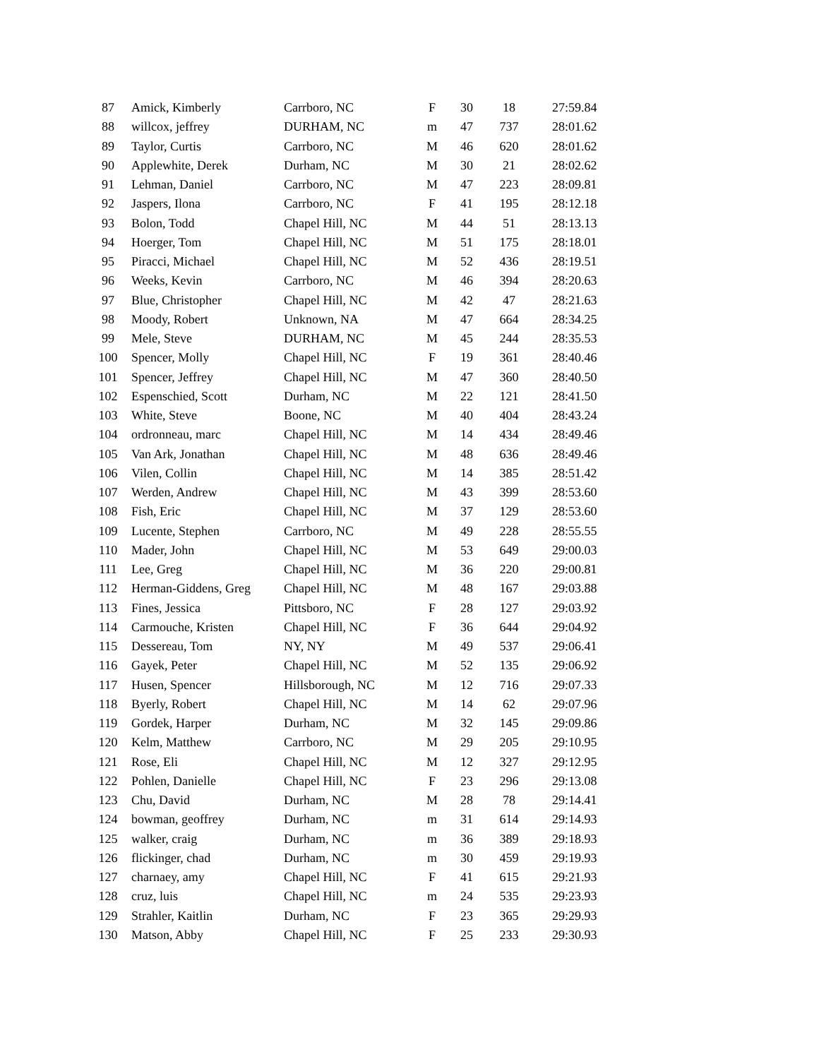| 87 | Amick, Kimberly | Carrboro, NC | F | 30 | 18 | 27:59.84 |
| 88 | willcox, jeffrey | DURHAM, NC | m | 47 | 737 | 28:01.62 |
| 89 | Taylor, Curtis | Carrboro, NC | M | 46 | 620 | 28:01.62 |
| 90 | Applewhite, Derek | Durham, NC | M | 30 | 21 | 28:02.62 |
| 91 | Lehman, Daniel | Carrboro, NC | M | 47 | 223 | 28:09.81 |
| 92 | Jaspers, Ilona | Carrboro, NC | F | 41 | 195 | 28:12.18 |
| 93 | Bolon, Todd | Chapel Hill, NC | M | 44 | 51 | 28:13.13 |
| 94 | Hoerger, Tom | Chapel Hill, NC | M | 51 | 175 | 28:18.01 |
| 95 | Piracci, Michael | Chapel Hill, NC | M | 52 | 436 | 28:19.51 |
| 96 | Weeks, Kevin | Carrboro, NC | M | 46 | 394 | 28:20.63 |
| 97 | Blue, Christopher | Chapel Hill, NC | M | 42 | 47 | 28:21.63 |
| 98 | Moody, Robert | Unknown, NA | M | 47 | 664 | 28:34.25 |
| 99 | Mele, Steve | DURHAM, NC | M | 45 | 244 | 28:35.53 |
| 100 | Spencer, Molly | Chapel Hill, NC | F | 19 | 361 | 28:40.46 |
| 101 | Spencer, Jeffrey | Chapel Hill, NC | M | 47 | 360 | 28:40.50 |
| 102 | Espenschied, Scott | Durham, NC | M | 22 | 121 | 28:41.50 |
| 103 | White, Steve | Boone, NC | M | 40 | 404 | 28:43.24 |
| 104 | ordronneau, marc | Chapel Hill, NC | M | 14 | 434 | 28:49.46 |
| 105 | Van Ark, Jonathan | Chapel Hill, NC | M | 48 | 636 | 28:49.46 |
| 106 | Vilen, Collin | Chapel Hill, NC | M | 14 | 385 | 28:51.42 |
| 107 | Werden, Andrew | Chapel Hill, NC | M | 43 | 399 | 28:53.60 |
| 108 | Fish, Eric | Chapel Hill, NC | M | 37 | 129 | 28:53.60 |
| 109 | Lucente, Stephen | Carrboro, NC | M | 49 | 228 | 28:55.55 |
| 110 | Mader, John | Chapel Hill, NC | M | 53 | 649 | 29:00.03 |
| 111 | Lee, Greg | Chapel Hill, NC | M | 36 | 220 | 29:00.81 |
| 112 | Herman-Giddens, Greg | Chapel Hill, NC | M | 48 | 167 | 29:03.88 |
| 113 | Fines, Jessica | Pittsboro, NC | F | 28 | 127 | 29:03.92 |
| 114 | Carmouche, Kristen | Chapel Hill, NC | F | 36 | 644 | 29:04.92 |
| 115 | Dessereau, Tom | NY, NY | M | 49 | 537 | 29:06.41 |
| 116 | Gayek, Peter | Chapel Hill, NC | M | 52 | 135 | 29:06.92 |
| 117 | Husen, Spencer | Hillsborough, NC | M | 12 | 716 | 29:07.33 |
| 118 | Byerly, Robert | Chapel Hill, NC | M | 14 | 62 | 29:07.96 |
| 119 | Gordek, Harper | Durham, NC | M | 32 | 145 | 29:09.86 |
| 120 | Kelm, Matthew | Carrboro, NC | M | 29 | 205 | 29:10.95 |
| 121 | Rose, Eli | Chapel Hill, NC | M | 12 | 327 | 29:12.95 |
| 122 | Pohlen, Danielle | Chapel Hill, NC | F | 23 | 296 | 29:13.08 |
| 123 | Chu, David | Durham, NC | M | 28 | 78 | 29:14.41 |
| 124 | bowman, geoffrey | Durham, NC | m | 31 | 614 | 29:14.93 |
| 125 | walker, craig | Durham, NC | m | 36 | 389 | 29:18.93 |
| 126 | flickinger, chad | Durham, NC | m | 30 | 459 | 29:19.93 |
| 127 | charnaey, amy | Chapel Hill, NC | F | 41 | 615 | 29:21.93 |
| 128 | cruz, luis | Chapel Hill, NC | m | 24 | 535 | 29:23.93 |
| 129 | Strahler, Kaitlin | Durham, NC | F | 23 | 365 | 29:29.93 |
| 130 | Matson, Abby | Chapel Hill, NC | F | 25 | 233 | 29:30.93 |